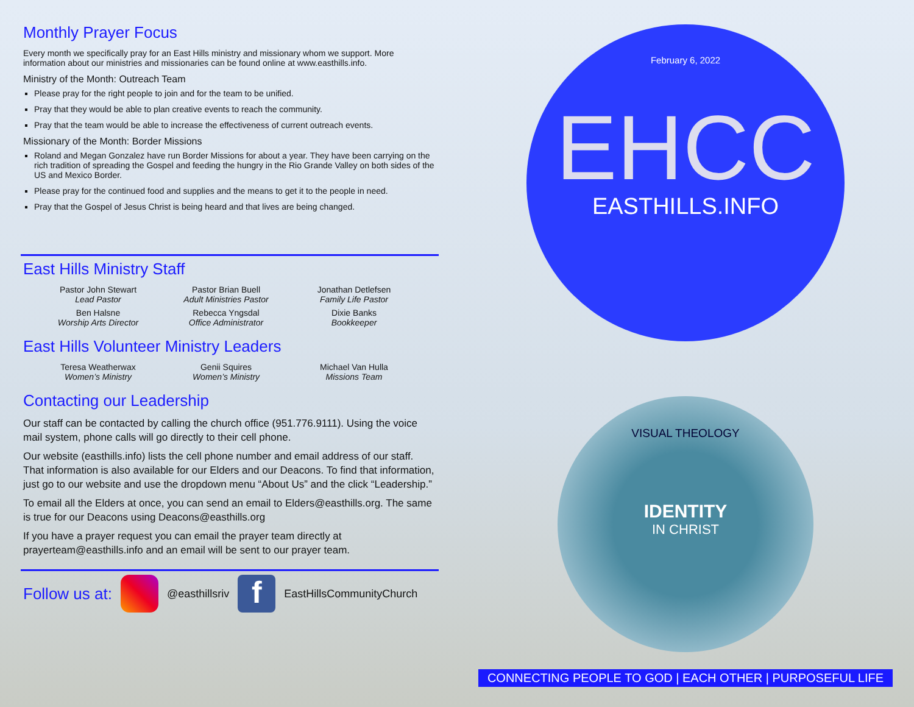Monthly Prayer Focus
Every month we specifically pray for an East Hills ministry and missionary whom we support. More information about our ministries and missionaries can be found online at www.easthills.info.
Ministry of the Month: Outreach Team
Please pray for the right people to join and for the team to be unified.
Pray that they would be able to plan creative events to reach the community.
Pray that the team would be able to increase the effectiveness of current outreach events.
Missionary of the Month: Border Missions
Roland and Megan Gonzalez have run Border Missions for about a year. They have been carrying on the rich tradition of spreading the Gospel and feeding the hungry in the Rio Grande Valley on both sides of the US and Mexico Border.
Please pray for the continued food and supplies and the means to get it to the people in need.
Pray that the Gospel of Jesus Christ is being heard and that lives are being changed.
East Hills Ministry Staff
Pastor John Stewart
Lead Pastor
Pastor Brian Buell
Adult Ministries Pastor
Jonathan Detlefsen
Family Life Pastor
Ben Halsne
Worship Arts Director
Rebecca Yngsdal
Office Administrator
Dixie Banks
Bookkeeper
East Hills Volunteer Ministry Leaders
Teresa Weatherwax
Women’s Ministry
Genii Squires
Women’s Ministry
Michael Van Hulla
Missions Team
Contacting our Leadership
Our staff can be contacted by calling the church office (951.776.9111). Using the voice mail system, phone calls will go directly to their cell phone.
Our website (easthills.info) lists the cell phone number and email address of our staff. That information is also available for our Elders and our Deacons. To find that information, just go to our website and use the dropdown menu “About Us” and the click “Leadership.”
To email all the Elders at once, you can send an email to Elders@easthills.org. The same is true for our Deacons using Deacons@easthills.org
If you have a prayer request you can email the prayer team directly at prayerteam@easthills.info and an email will be sent to our prayer team.
Follow us at: @easthillsriv f EastHillsCommunityChurch
February 6, 2022
EHCC
EASTHILLS.INFO
VISUAL THEOLOGY
IDENTITY
IN CHRIST
CONNECTING PEOPLE TO GOD | EACH OTHER | PURPOSEFUL LIFE